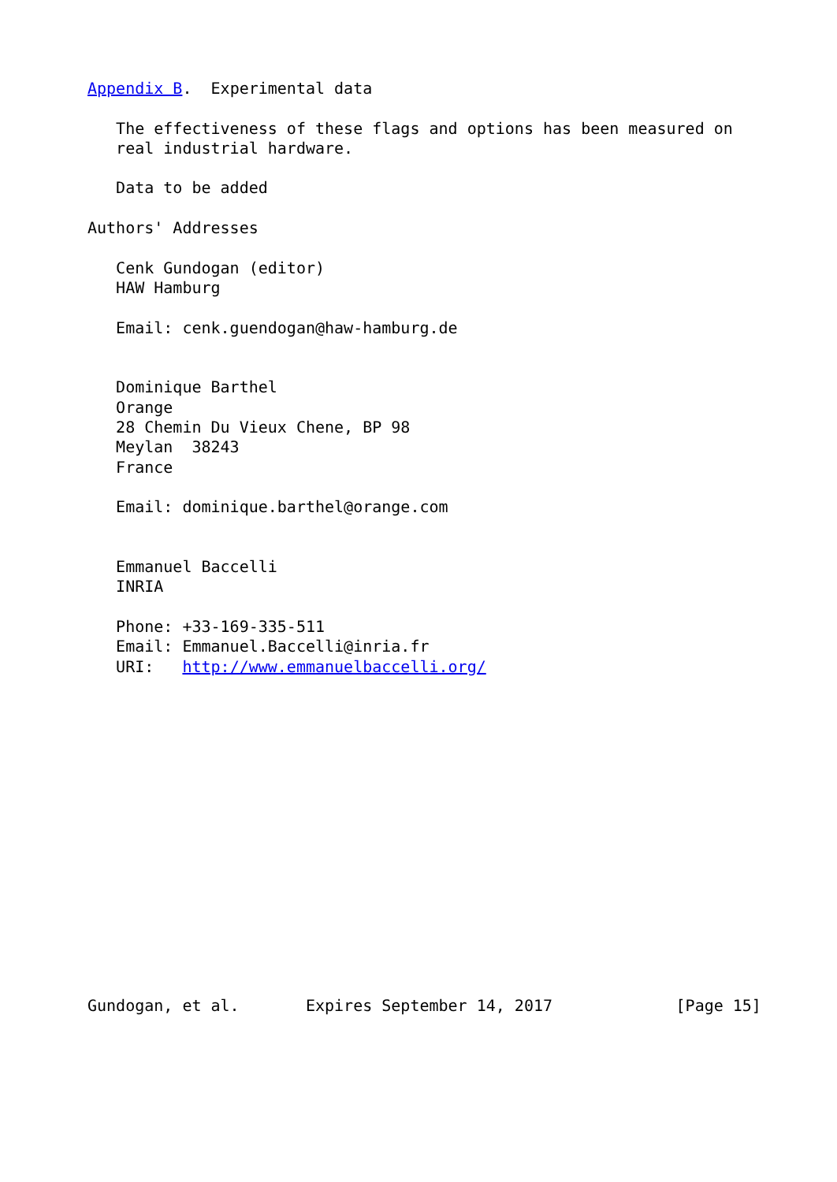Appendix B.  Experimental data

   The effectiveness of these flags and options has been measured on
   real industrial hardware.

   Data to be added

Authors' Addresses

   Cenk Gundogan (editor)
   HAW Hamburg

   Email: cenk.guendogan@haw-hamburg.de


   Dominique Barthel
   Orange
   28 Chemin Du Vieux Chene, BP 98
   Meylan  38243
   France

   Email: dominique.barthel@orange.com


   Emmanuel Baccelli
   INRIA

   Phone: +33-169-335-511
   Email: Emmanuel.Baccelli@inria.fr
   URI:   http://www.emmanuelbaccelli.org/
















Gundogan, et al.       Expires September 14, 2017             [Page 15]